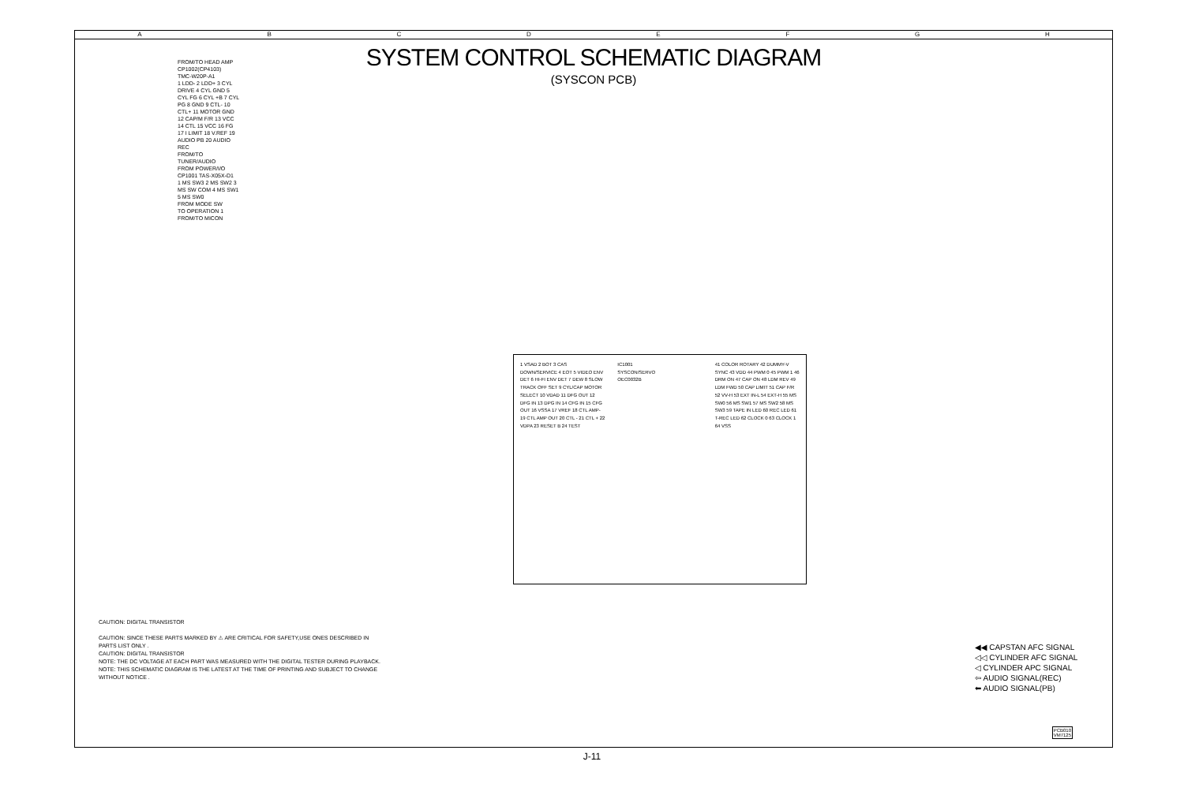ABCDEFGH
SYSTEM CONTROL SCHEMATIC DIAGRAM
(SYSCON PCB)
FROM/TO HEAD AMP
CP1002(CP4103)
TMC-W20P-A1
1 LDD- 2 LDD+ 3 CYL DRIVE 4 CYL GND 5 CYL FG 6 CYL +B 7 CYL PG 8 GND 9 CTL- 10 CTL+ 11 MOTOR GND 12 CAP/M F/R 13 VCC 14 CTL 15 VCC 16 FG 17 I LIMIT 18 V.REF 19 AUDIO PB 20 AUDIO REC
FROM/TO TUNER/AUDIO
FROM POWER/I/O
CP1001 TAS-X05X-D1
1 MS SW3 2 MS SW2 3 MS SW COM 4 MS SW1 5 MS SW0
FROM MODE SW
TO OPERATION 1
FROM/TO MICON
1 VSAD 2 BOT 3 CAS DOWN/SERVICE 4 EOT 5 VIDEO ENV DET 6 HI-FI ENV DET 7 DEW 8 SLOW TRACK OFF SET 9 CYL/CAP MOTOR SELECT 10 VDAD 11 DFG OUT 12 DFG IN 13 DPG IN 14 CFG IN 15 CFG OUT 16 VSSA 17 VREF 18 CTL AMP- 19 CTL AMP OUT 20 CTL - 21 CTL + 22 VDPA 23 RESET B 24 TEST
IC1001
SYSCON/SERVO
OEC0032B
41 COLOR ROTARY 42 DUMMY-V SYNC 43 VDD 44 PWM 0 45 PWM 1 46 DRM ON 47 CAP ON 48 LDM REV 49 LDM FWD 50 CAP LIMIT 51 CAP F/R 52 VV-H 53 EXT IN-L 54 EXT-H 55 MS SW0 56 MS SW1 57 MS SW2 58 MS SW3 59 TAPE IN LED 60 REC LED 61 T-REC LED 62 CLOCK 0 63 CLOCK 1 64 VSS
CAUTION: DIGITAL TRANSISTOR
CAUTION: SINCE THESE PARTS MARKED BY ⚠ ARE CRITICAL FOR SAFETY,USE ONES DESCRIBED IN PARTS LIST ONLY .
CAUTION: DIGITAL TRANSISTOR
NOTE: THE DC VOLTAGE AT EACH PART WAS MEASURED WITH THE DIGITAL TESTER DURING PLAYBACK.
NOTE: THIS SCHEMATIC DIAGRAM IS THE LATEST AT THE TIME OF PRINTING AND SUBJECT TO CHANGE WITHOUT NOTICE .
◀◀ CAPSTAN AFC SIGNAL
◁◁ CYLINDER AFC SIGNAL
◁ CYLINDER APC SIGNAL
⇦ AUDIO SIGNAL(REC)
⬅ AUDIO SIGNAL(PB)
PCB010
VM7125
J-11